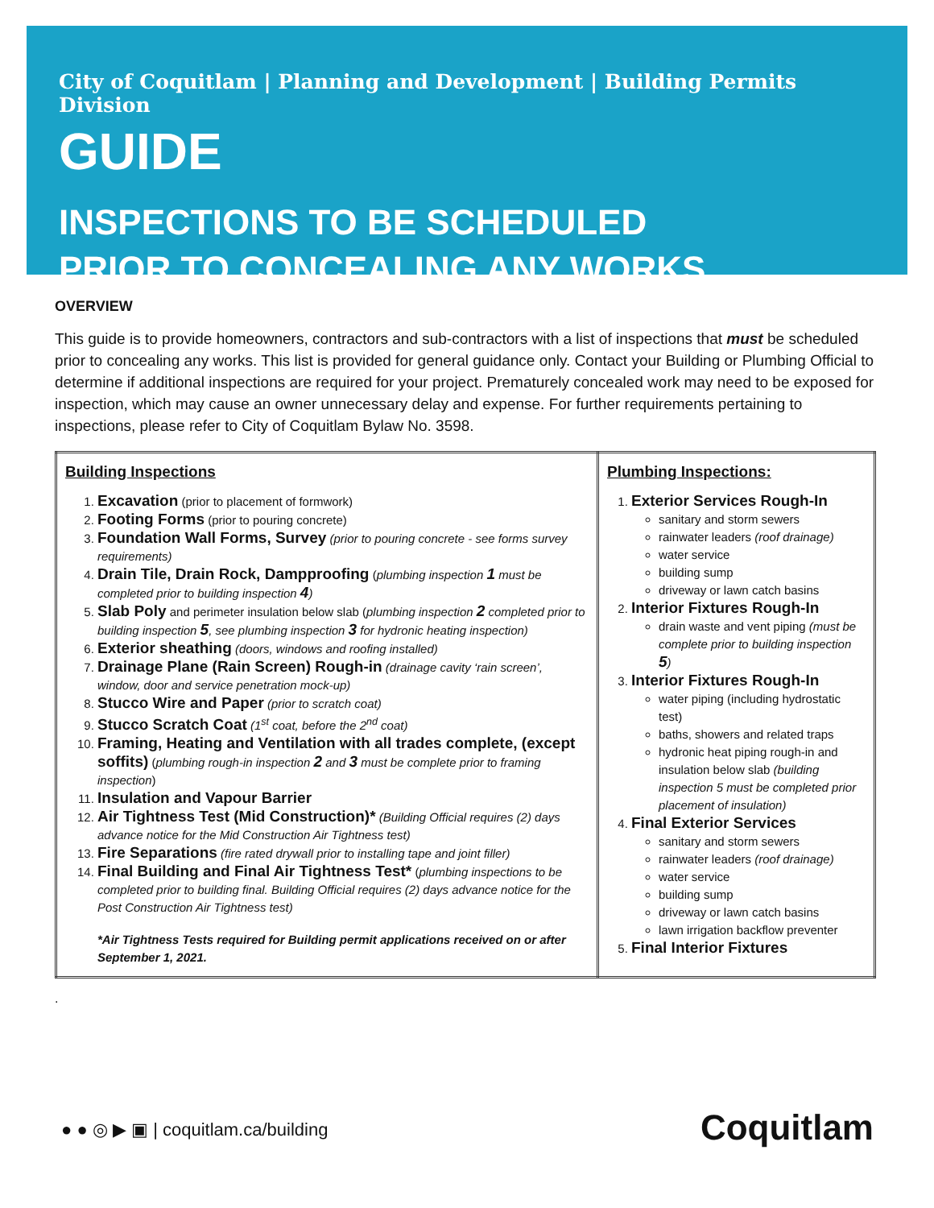City of Coquitlam | Planning and Development | Building Permits Division
GUIDE
INSPECTIONS TO BE SCHEDULED
PRIOR TO CONCEALING ANY WORKS
OVERVIEW
This guide is to provide homeowners, contractors and sub-contractors with a list of inspections that must be scheduled prior to concealing any works. This list is provided for general guidance only. Contact your Building or Plumbing Official to determine if additional inspections are required for your project. Prematurely concealed work may need to be exposed for inspection, which may cause an owner unnecessary delay and expense. For further requirements pertaining to inspections, please refer to City of Coquitlam Bylaw No. 3598.
| Building Inspections 1. Excavation (prior to placement of formwork) 2. Footing Forms (prior to pouring concrete) 3. Foundation Wall Forms, Survey (prior to pouring concrete - see forms survey requirements) 4. Drain Tile, Drain Rock, Dampproofing ( plumbing inspection 1 must be completed prior to building inspection 4 ) 5. Slab Poly and perimeter insulation below slab ( plumbing inspection 2 completed prior to building inspection 5 , see plumbing inspection 3 for hydronic heating inspection) 6. Exterior sheathing (doors, windows and roofing installed) 7. Drainage Plane (Rain Screen) Rough-in (drainage cavity ‘rain screen’, window, door and service penetration mock-up) 8. Stucco Wire and Paper (prior to scratch coat) 9. Stucco Scratch Coat (1<sup>st</sup> coat, before the 2<sup>nd</sup> coat) 10. Framing, Heating and Ventilation with all trades complete, (except soffits) ( plumbing rough-in inspection 2 and 3 must be complete prior to framing inspection ) 11. Insulation and Vapour Barrier 12. Air Tightness Test (Mid Construction)* (Building Official requires (2) days advance notice for the Mid Construction Air Tightness test) 13. Fire Separations (fire rated drywall prior to installing tape and joint filler) 14. Final Building and Final Air Tightness Test* ( plumbing inspections to be completed prior to building final. Building Official requires (2) days advance notice for the Post Construction Air Tightness test) *Air Tightness Tests required for Building permit applications received on or after September 1, 2021. | Plumbing Inspections: 1. Exterior Services Rough-In sanitary and storm sewers rainwater leaders (roof drainage) water service building sump driveway or lawn catch basins 2. Interior Fixtures Rough-In drain waste and vent piping (must be complete prior to building inspection 5 ) 3. Interior Fixtures Rough-In water piping (including hydrostatic test) baths, showers and related traps hydronic heat piping rough-in and insulation below slab (building inspection 5 must be completed prior placement of insulation) 4. Final Exterior Services sanitary and storm sewers rainwater leaders (roof drainage) water service building sump driveway or lawn catch basins lawn irrigation backflow preventer 5. Final Interior Fixtures |
.
● ● ◎ ▶ ▣ | coquitlam.ca/building
Coquitlam